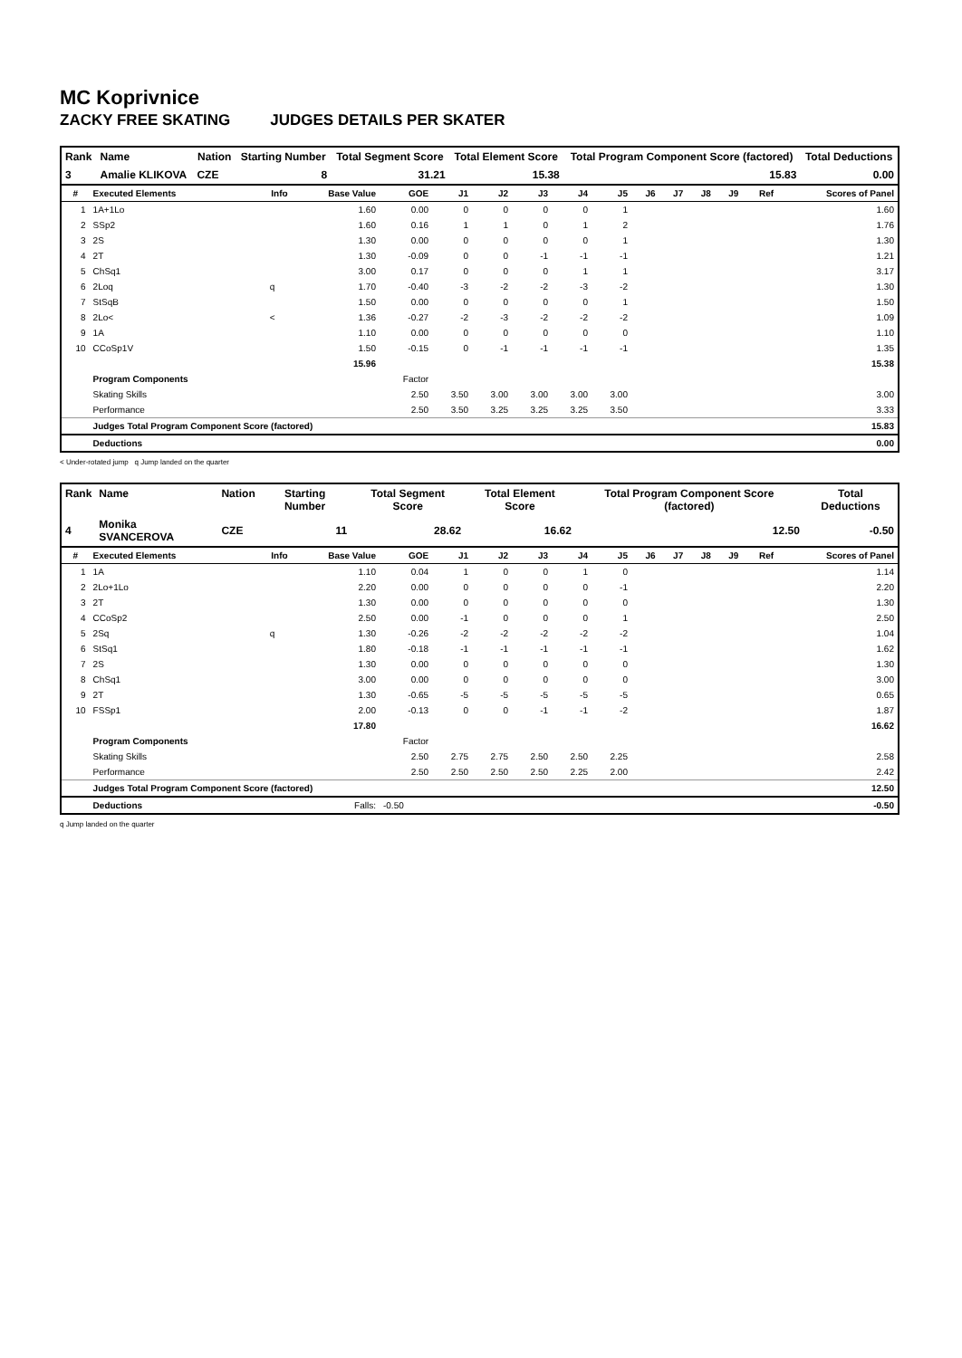MC Koprivnice
ZACKY FREE SKATING JUDGES DETAILS PER SKATER
| Rank | Name | Nation | Starting Number | Total Segment Score | Total Element Score | Total Program Component Score (factored) | Total Deductions |
| --- | --- | --- | --- | --- | --- | --- | --- |
| 3 | Amalie KLIKOVA | CZE | 8 | 31.21 | 15.38 | 15.83 | 0.00 |
| # | Executed Elements | Info | Base Value | GOE | J1 | J2 | J3 | J4 | J5 | J6 | J7 | J8 | J9 | Ref | Scores of Panel |
| --- | --- | --- | --- | --- | --- | --- | --- | --- | --- | --- | --- | --- | --- | --- | --- |
| 1 | 1A+1Lo | | 1.60 | 0.00 | 0 | 0 | 0 | 0 | 1 | | | | | | 1.60 |
| 2 | SSp2 | | 1.60 | 0.16 | 1 | 1 | 0 | 1 | 2 | | | | | | 1.76 |
| 3 | 2S | | 1.30 | 0.00 | 0 | 0 | 0 | 0 | 1 | | | | | | 1.30 |
| 4 | 2T | | 1.30 | -0.09 | 0 | 0 | -1 | -1 | -1 | | | | | | 1.21 |
| 5 | ChSq1 | | 3.00 | 0.17 | 0 | 0 | 0 | 1 | 1 | | | | | | 3.17 |
| 6 | 2Loq | q | 1.70 | -0.40 | -3 | -2 | -2 | -3 | -2 | | | | | | 1.30 |
| 7 | StSqB | | 1.50 | 0.00 | 0 | 0 | 0 | 0 | 1 | | | | | | 1.50 |
| 8 | 2Lo< | < | 1.36 | -0.27 | -2 | -3 | -2 | -2 | -2 | | | | | | 1.09 |
| 9 | 1A | | 1.10 | 0.00 | 0 | 0 | 0 | 0 | 0 | | | | | | 1.10 |
| 10 | CCoSp1V | | 1.50 | -0.15 | 0 | -1 | -1 | -1 | -1 | | | | | | 1.35 |
| | | | 15.96 | | | | | | | | | | | | 15.38 |
| | Program Components | | | Factor | | | | | | | | | | | |
| | Skating Skills | | | 2.50 | 3.50 | 3.00 | 3.00 | 3.00 | 3.00 | | | | | | 3.00 |
| | Performance | | | 2.50 | 3.50 | 3.25 | 3.25 | 3.25 | 3.50 | | | | | | 3.33 |
| | Judges Total Program Component Score (factored) | | | | | | | | | | | | | | 15.83 |
| | Deductions | | | | | | | | | | | | | | 0.00 |
< Under-rotated jump q Jump landed on the quarter
| Rank | Name | Nation | Starting Number | Total Segment Score | Total Element Score | Total Program Component Score (factored) | Total Deductions |
| --- | --- | --- | --- | --- | --- | --- | --- |
| 4 | Monika SVANCEROVA | CZE | 11 | 28.62 | 16.62 | 12.50 | -0.50 |
| # | Executed Elements | Info | Base Value | GOE | J1 | J2 | J3 | J4 | J5 | J6 | J7 | J8 | J9 | Ref | Scores of Panel |
| --- | --- | --- | --- | --- | --- | --- | --- | --- | --- | --- | --- | --- | --- | --- | --- |
| 1 | 1A | | 1.10 | 0.04 | 1 | 0 | 0 | 1 | 0 | | | | | | 1.14 |
| 2 | 2Lo+1Lo | | 2.20 | 0.00 | 0 | 0 | 0 | 0 | -1 | | | | | | 2.20 |
| 3 | 2T | | 1.30 | 0.00 | 0 | 0 | 0 | 0 | 0 | | | | | | 1.30 |
| 4 | CCoSp2 | | 2.50 | 0.00 | -1 | 0 | 0 | 0 | 1 | | | | | | 2.50 |
| 5 | 2Sq | q | 1.30 | -0.26 | -2 | -2 | -2 | -2 | -2 | | | | | | 1.04 |
| 6 | StSq1 | | 1.80 | -0.18 | -1 | -1 | -1 | -1 | -1 | | | | | | 1.62 |
| 7 | 2S | | 1.30 | 0.00 | 0 | 0 | 0 | 0 | 0 | | | | | | 1.30 |
| 8 | ChSq1 | | 3.00 | 0.00 | 0 | 0 | 0 | 0 | 0 | | | | | | 3.00 |
| 9 | 2T | | 1.30 | -0.65 | -5 | -5 | -5 | -5 | -5 | | | | | | 0.65 |
| 10 | FSSp1 | | 2.00 | -0.13 | 0 | 0 | -1 | -1 | -2 | | | | | | 1.87 |
| | | | 17.80 | | | | | | | | | | | | 16.62 |
| | Program Components | | | Factor | | | | | | | | | | | |
| | Skating Skills | | | 2.50 | 2.75 | 2.75 | 2.50 | 2.50 | 2.25 | | | | | | 2.58 |
| | Performance | | | 2.50 | 2.50 | 2.50 | 2.50 | 2.25 | 2.00 | | | | | | 2.42 |
| | Judges Total Program Component Score (factored) | | | | | | | | | | | | | | 12.50 |
| | Deductions | | Falls: | -0.50 | | | | | | | | | | | -0.50 |
q Jump landed on the quarter